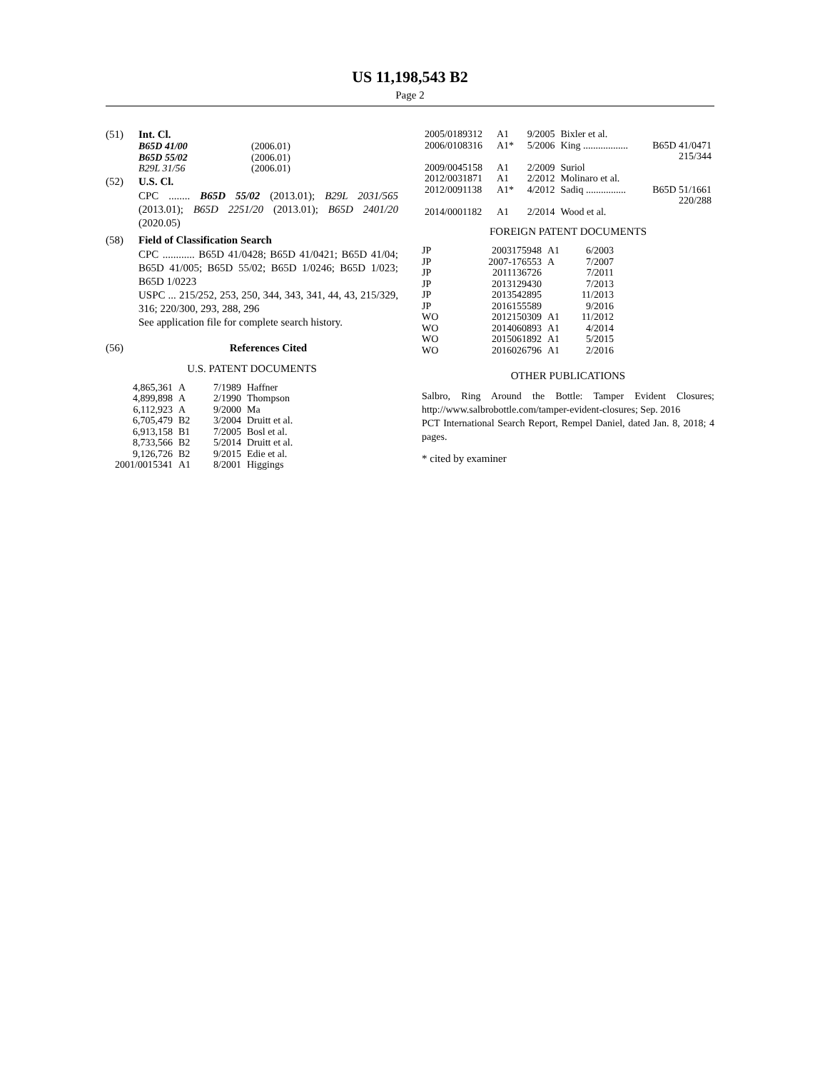US 11,198,543 B2
Page 2
(51) Int. Cl.
| B65D 41/00 | (2006.01) |
| B65D 55/02 | (2006.01) |
| B29L 31/56 | (2006.01) |
(52) U.S. Cl.
CPC ........ B65D 55/02 (2013.01); B29L 2031/565 (2013.01); B65D 2251/20 (2013.01); B65D 2401/20 (2020.05)
(58) Field of Classification Search
CPC ............ B65D 41/0428; B65D 41/0421; B65D 41/04; B65D 41/005; B65D 55/02; B65D 1/0246; B65D 1/023; B65D 1/0223
USPC ... 215/252, 253, 250, 344, 343, 341, 44, 43, 215/329, 316; 220/300, 293, 288, 296
See application file for complete search history.
(56) References Cited
U.S. PATENT DOCUMENTS
| 4,865,361 | A | 7/1989 | Haffner |
| 4,899,898 | A | 2/1990 | Thompson |
| 6,112,923 | A | 9/2000 | Ma |
| 6,705,479 | B2 | 3/2004 | Druitt et al. |
| 6,913,158 | B1 | 7/2005 | Bosl et al. |
| 8,733,566 | B2 | 5/2014 | Druitt et al. |
| 9,126,726 | B2 | 9/2015 | Edie et al. |
| 2001/0015341 | A1 | 8/2001 | Higgings |
| 2005/0189312 | A1 | 9/2005 | Bixler et al. | |
| 2006/0108316 | A1* | 5/2006 | King .................. | B65D 41/0471 215/344 |
| 2009/0045158 | A1 | 2/2009 | Suriol | |
| 2012/0031871 | A1 | 2/2012 | Molinaro et al. | |
| 2012/0091138 | A1* | 4/2012 | Sadiq ................ | B65D 51/1661 220/288 |
| 2014/0001182 | A1 | 2/2014 | Wood et al. | |
FOREIGN PATENT DOCUMENTS
| JP | 2003175948 | A1 | 6/2003 |
| JP | 2007-176553 | A | 7/2007 |
| JP | 2011136726 | | 7/2011 |
| JP | 2013129430 | | 7/2013 |
| JP | 2013542895 | | 11/2013 |
| JP | 2016155589 | | 9/2016 |
| WO | 2012150309 | A1 | 11/2012 |
| WO | 2014060893 | A1 | 4/2014 |
| WO | 2015061892 | A1 | 5/2015 |
| WO | 2016026796 | A1 | 2/2016 |
OTHER PUBLICATIONS
Salbro, Ring Around the Bottle: Tamper Evident Closures; http://www.salbrobottle.com/tamper-evident-closures; Sep. 2016
PCT International Search Report, Rempel Daniel, dated Jan. 8, 2018; 4 pages.
* cited by examiner